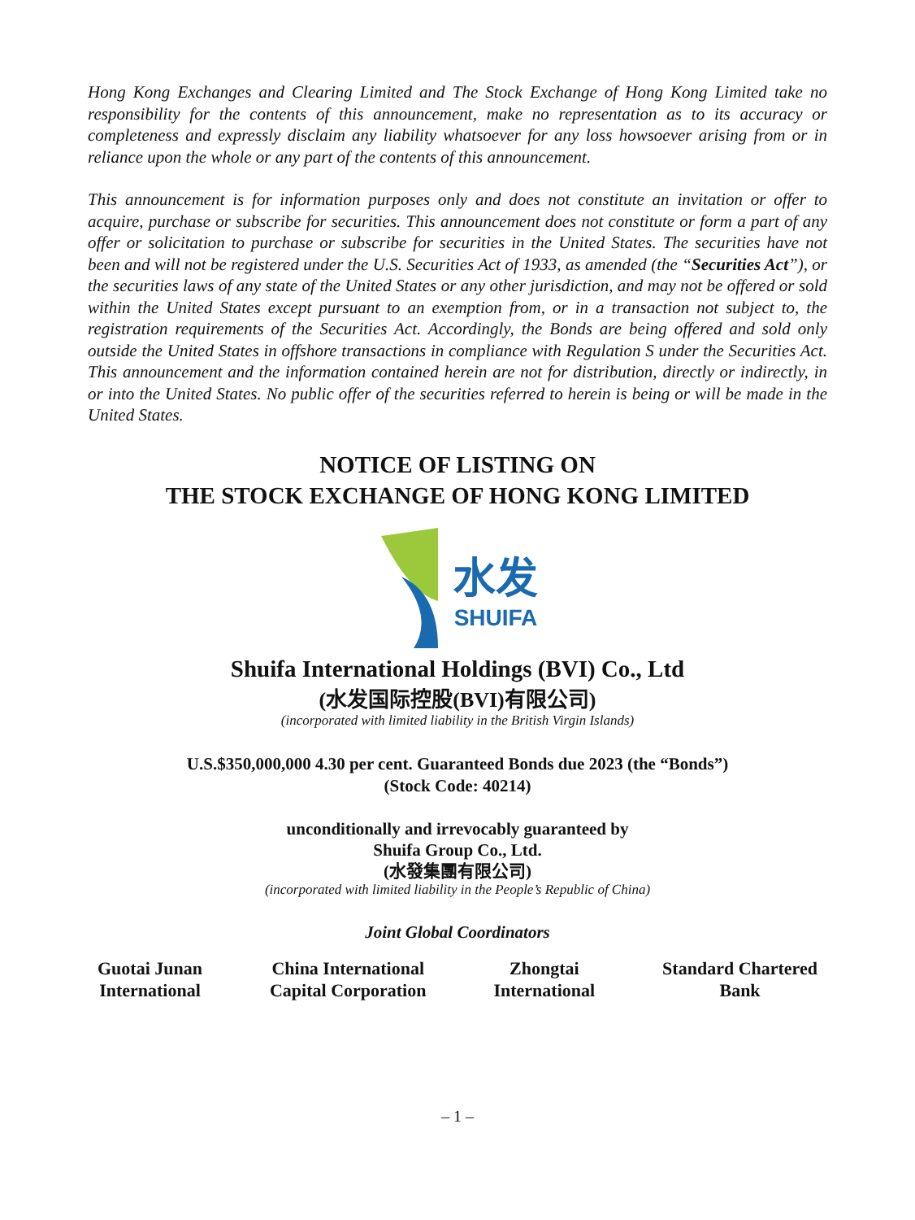Hong Kong Exchanges and Clearing Limited and The Stock Exchange of Hong Kong Limited take no responsibility for the contents of this announcement, make no representation as to its accuracy or completeness and expressly disclaim any liability whatsoever for any loss howsoever arising from or in reliance upon the whole or any part of the contents of this announcement.
This announcement is for information purposes only and does not constitute an invitation or offer to acquire, purchase or subscribe for securities. This announcement does not constitute or form a part of any offer or solicitation to purchase or subscribe for securities in the United States. The securities have not been and will not be registered under the U.S. Securities Act of 1933, as amended (the “Securities Act”), or the securities laws of any state of the United States or any other jurisdiction, and may not be offered or sold within the United States except pursuant to an exemption from, or in a transaction not subject to, the registration requirements of the Securities Act. Accordingly, the Bonds are being offered and sold only outside the United States in offshore transactions in compliance with Regulation S under the Securities Act. This announcement and the information contained herein are not for distribution, directly or indirectly, in or into the United States. No public offer of the securities referred to herein is being or will be made in the United States.
NOTICE OF LISTING ON
THE STOCK EXCHANGE OF HONG KONG LIMITED
水发
SHUIFA
Shuifa International Holdings (BVI) Co., Ltd
(水发国际控股(BVI)有限公司)
(incorporated with limited liability in the British Virgin Islands)
U.S.$350,000,000 4.30 per cent. Guaranteed Bonds due 2023 (the “Bonds”)
(Stock Code: 40214)
unconditionally and irrevocably guaranteed by
Shuifa Group Co., Ltd.
(水發集團有限公司)
(incorporated with limited liability in the People’s Republic of China)
Joint Global Coordinators
Guotai Junan
International
China International
Capital Corporation
Zhongtai
International
Standard Chartered
Bank
– 1 –